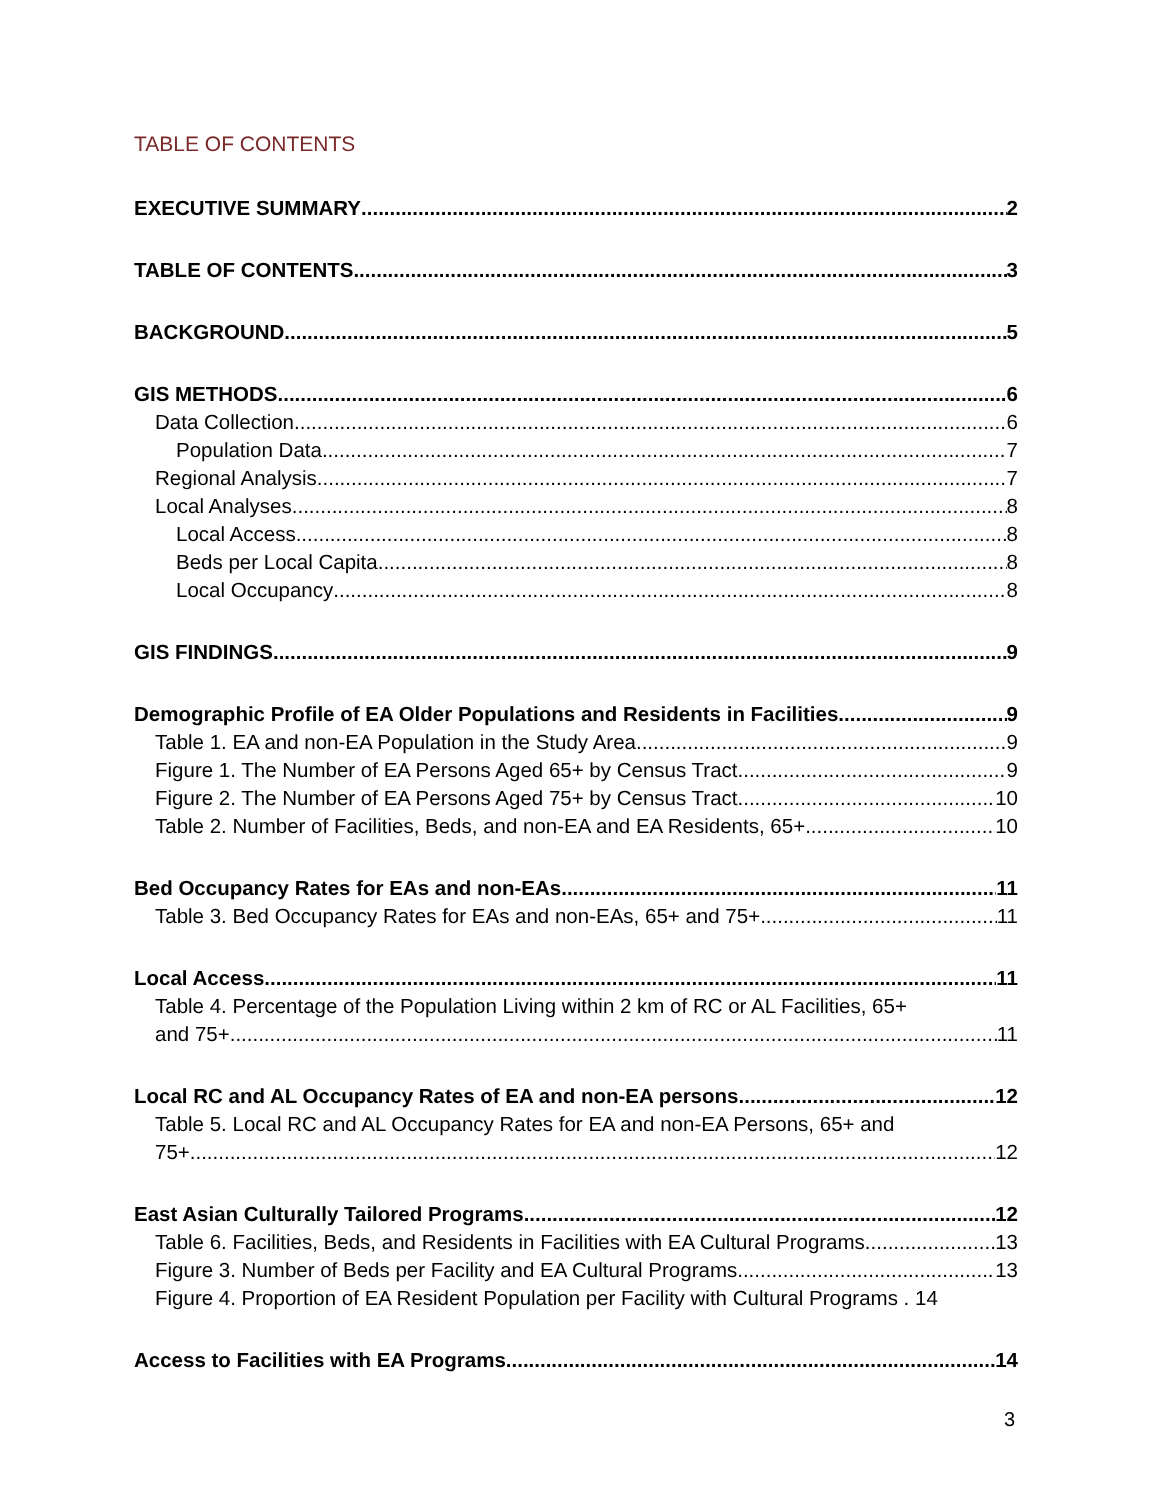TABLE OF CONTENTS
EXECUTIVE SUMMARY 2
TABLE OF CONTENTS 3
BACKGROUND 5
GIS METHODS 6
Data Collection 6
Population Data 7
Regional Analysis 7
Local Analyses 8
Local Access 8
Beds per Local Capita 8
Local Occupancy 8
GIS FINDINGS 9
Demographic Profile of EA Older Populations and Residents in Facilities 9
Table 1. EA and non-EA Population in the Study Area 9
Figure 1. The Number of EA Persons Aged 65+ by Census Tract 9
Figure 2. The Number of EA Persons Aged 75+ by Census Tract 10
Table 2. Number of Facilities, Beds, and non-EA and EA Residents, 65+ 10
Bed Occupancy Rates for EAs and non-EAs 11
Table 3. Bed Occupancy Rates for EAs and non-EAs, 65+ and 75+ 11
Local Access 11
Table 4. Percentage of the Population Living within 2 km of RC or AL Facilities, 65+
and 75+ 11
Local RC and AL Occupancy Rates of EA and non-EA persons 12
Table 5. Local RC and AL Occupancy Rates for EA and non-EA Persons, 65+ and
75+ 12
East Asian Culturally Tailored Programs 12
Table 6. Facilities, Beds, and Residents in Facilities with EA Cultural Programs 13
Figure 3. Number of Beds per Facility and EA Cultural Programs 13
Figure 4. Proportion of EA Resident Population per Facility with Cultural Programs . 14
Access to Facilities with EA Programs 14
3